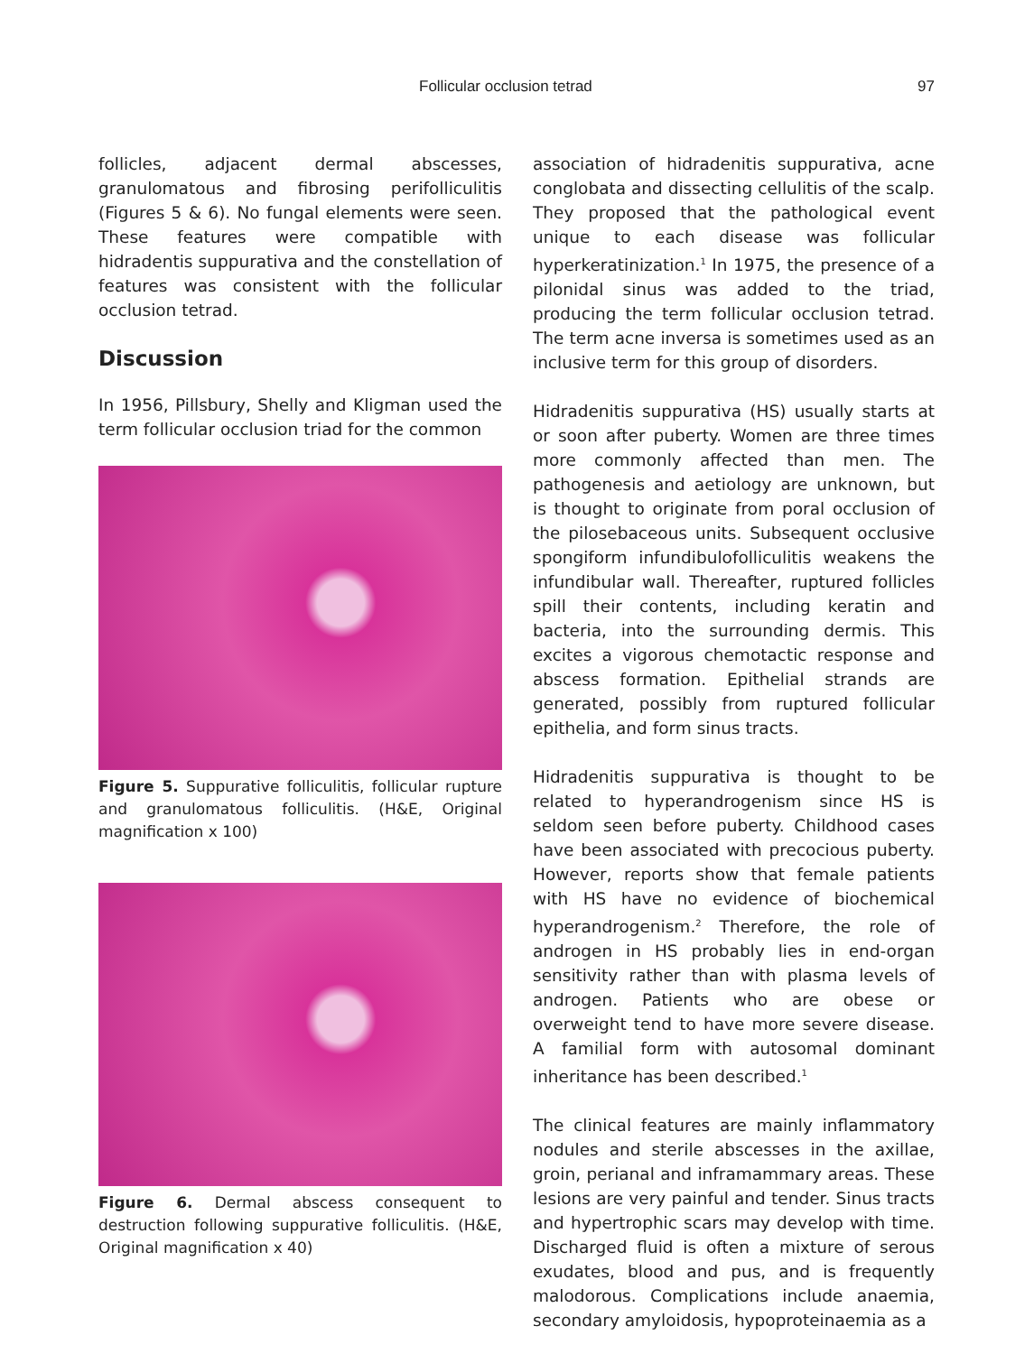Follicular occlusion tetrad 97
follicles, adjacent dermal abscesses, granulomatous and fibrosing perifolliculitis (Figures 5 & 6). No fungal elements were seen. These features were compatible with hidradentis suppurativa and the constellation of features was consistent with the follicular occlusion tetrad.
Discussion
In 1956, Pillsbury, Shelly and Kligman used the term follicular occlusion triad for the common
Figure 5. Suppurative folliculitis, follicular rupture and granulomatous folliculitis. (H&E, Original magnification x 100)
Figure 6. Dermal abscess consequent to destruction following suppurative folliculitis. (H&E, Original magnification x 40)
association of hidradenitis suppurativa, acne conglobata and dissecting cellulitis of the scalp. They proposed that the pathological event unique to each disease was follicular hyperkeratinization.<sup>1</sup> In 1975, the presence of a pilonidal sinus was added to the triad, producing the term follicular occlusion tetrad. The term acne inversa is sometimes used as an inclusive term for this group of disorders.
Hidradenitis suppurativa (HS) usually starts at or soon after puberty. Women are three times more commonly affected than men. The pathogenesis and aetiology are unknown, but is thought to originate from poral occlusion of the pilosebaceous units. Subsequent occlusive spongiform infundibulofolliculitis weakens the infundibular wall. Thereafter, ruptured follicles spill their contents, including keratin and bacteria, into the surrounding dermis. This excites a vigorous chemotactic response and abscess formation. Epithelial strands are generated, possibly from ruptured follicular epithelia, and form sinus tracts.
Hidradenitis suppurativa is thought to be related to hyperandrogenism since HS is seldom seen before puberty. Childhood cases have been associated with precocious puberty. However, reports show that female patients with HS have no evidence of biochemical hyperandrogenism.<sup>2</sup> Therefore, the role of androgen in HS probably lies in end-organ sensitivity rather than with plasma levels of androgen. Patients who are obese or overweight tend to have more severe disease. A familial form with autosomal dominant inheritance has been described.<sup>1</sup>
The clinical features are mainly inflammatory nodules and sterile abscesses in the axillae, groin, perianal and inframammary areas. These lesions are very painful and tender. Sinus tracts and hypertrophic scars may develop with time. Discharged fluid is often a mixture of serous exudates, blood and pus, and is frequently malodorous. Complications include anaemia, secondary amyloidosis, hypoproteinaemia as a